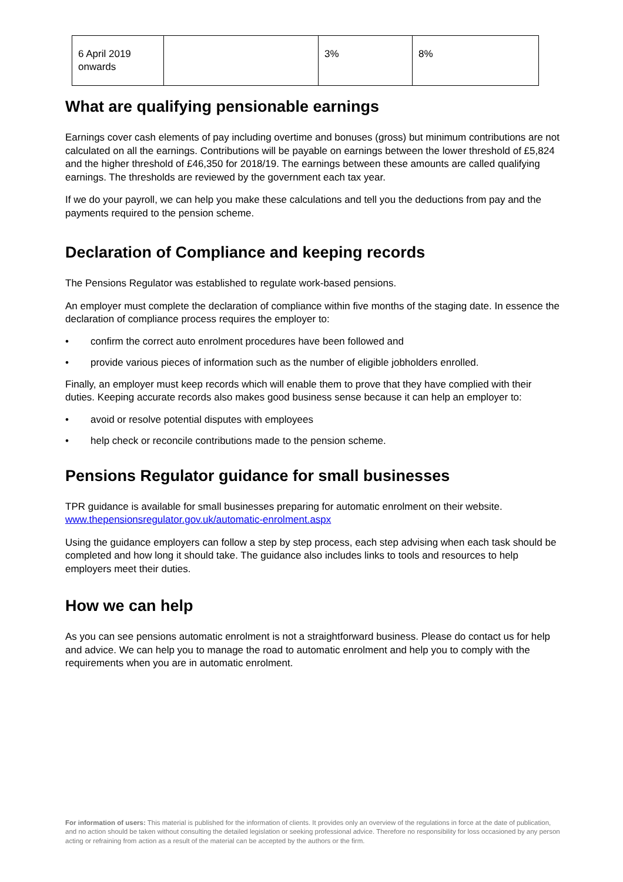| 6 April 2019 onwards | | 3% | 8% |
What are qualifying pensionable earnings
Earnings cover cash elements of pay including overtime and bonuses (gross) but minimum contributions are not calculated on all the earnings. Contributions will be payable on earnings between the lower threshold of £5,824 and the higher threshold of £46,350 for 2018/19. The earnings between these amounts are called qualifying earnings. The thresholds are reviewed by the government each tax year.
If we do your payroll, we can help you make these calculations and tell you the deductions from pay and the payments required to the pension scheme.
Declaration of Compliance and keeping records
The Pensions Regulator was established to regulate work-based pensions.
An employer must complete the declaration of compliance within five months of the staging date. In essence the declaration of compliance process requires the employer to:
• confirm the correct auto enrolment procedures have been followed and
• provide various pieces of information such as the number of eligible jobholders enrolled.
Finally, an employer must keep records which will enable them to prove that they have complied with their duties. Keeping accurate records also makes good business sense because it can help an employer to:
• avoid or resolve potential disputes with employees
• help check or reconcile contributions made to the pension scheme.
Pensions Regulator guidance for small businesses
TPR guidance is available for small businesses preparing for automatic enrolment on their website. www.thepensionsregulator.gov.uk/automatic-enrolment.aspx
Using the guidance employers can follow a step by step process, each step advising when each task should be completed and how long it should take. The guidance also includes links to tools and resources to help employers meet their duties.
How we can help
As you can see pensions automatic enrolment is not a straightforward business. Please do contact us for help and advice. We can help you to manage the road to automatic enrolment and help you to comply with the requirements when you are in automatic enrolment.
For information of users: This material is published for the information of clients. It provides only an overview of the regulations in force at the date of publication, and no action should be taken without consulting the detailed legislation or seeking professional advice. Therefore no responsibility for loss occasioned by any person acting or refraining from action as a result of the material can be accepted by the authors or the firm.